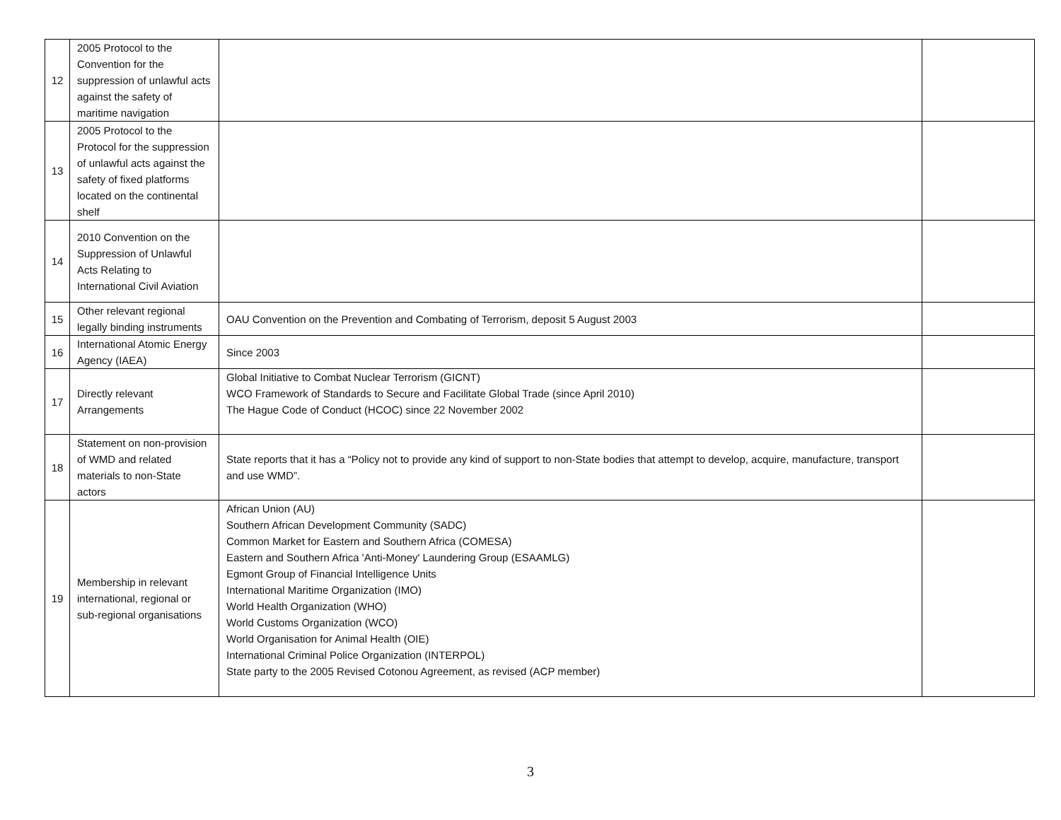| 12 | 2005 Protocol to the Convention for the suppression of unlawful acts against the safety of maritime navigation | | |
| 13 | 2005 Protocol to the Protocol for the suppression of unlawful acts against the safety of fixed platforms located on the continental shelf | | |
| 14 | 2010 Convention on the Suppression of Unlawful Acts Relating to International Civil Aviation | | |
| 15 | Other relevant regional legally binding instruments | OAU Convention on the Prevention and Combating of Terrorism, deposit 5 August 2003 | |
| 16 | International Atomic Energy Agency (IAEA) | Since 2003 | |
| 17 | Directly relevant Arrangements | Global Initiative to Combat Nuclear Terrorism (GICNT) WCO Framework of Standards to Secure and Facilitate Global Trade (since April 2010) The Hague Code of Conduct (HCOC) since 22 November 2002 | |
| 18 | Statement on non-provision of WMD and related materials to non-State actors | State reports that it has a “Policy not to provide any kind of support to non-State bodies that attempt to develop, acquire, manufacture, transport and use WMD”. | |
| 19 | Membership in relevant international, regional or sub-regional organisations | African Union (AU) Southern African Development Community (SADC) Common Market for Eastern and Southern Africa (COMESA) Eastern and Southern Africa 'Anti-Money' Laundering Group (ESAAMLG) Egmont Group of Financial Intelligence Units International Maritime Organization (IMO) World Health Organization (WHO) World Customs Organization (WCO) World Organisation for Animal Health (OIE) International Criminal Police Organization (INTERPOL) State party to the 2005 Revised Cotonou Agreement, as revised (ACP member) | |
3